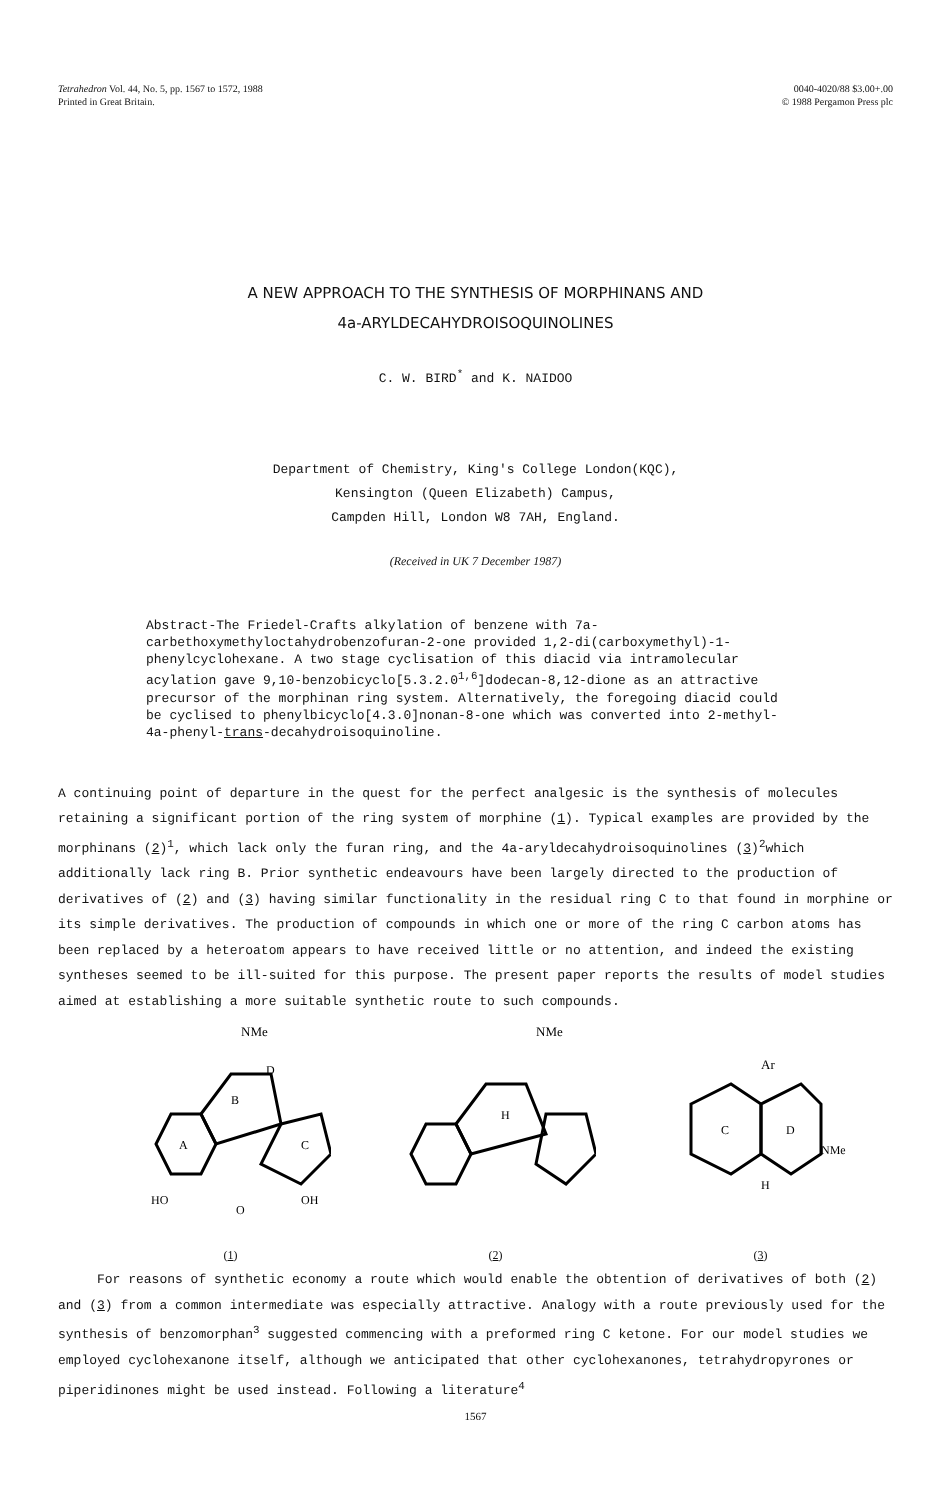Tetrahedron Vol. 44, No. 5, pp. 1567 to 1572, 1988
Printed in Great Britain.
0040-4020/88 $3.00+.00
© 1988 Pergamon Press plc
A NEW APPROACH TO THE SYNTHESIS OF MORPHINANS AND
4a-ARYLDECAHYDROISOQUINOLINES
C. W. BIRD<sup>*</sup> and K. NAIDOO
Department of Chemistry, King's College London(KQC),
Kensington (Queen Elizabeth) Campus,
Campden Hill, London W8 7AH, England.
(Received in UK 7 December 1987)
Abstract-The Friedel-Crafts alkylation of benzene with 7a-carbethoxymethyloctahydrobenzofuran-2-one provided 1,2-di(carboxymethyl)-1-phenylcyclohexane. A two stage cyclisation of this diacid via intramolecular acylation gave 9,10-benzobicyclo[5.3.2.0<sup>1,6</sup>]dodecan-8,12-dione as an attractive precursor of the morphinan ring system. Alternatively, the foregoing diacid could be cyclised to phenylbicyclo[4.3.0]nonan-8-one which was converted into 2-methyl-4a-phenyl-trans-decahydroisoquinoline.
A continuing point of departure in the quest for the perfect analgesic is the synthesis of molecules retaining a significant portion of the ring system of morphine (1). Typical examples are provided by the morphinans (2)<sup>1</sup>, which lack only the furan ring, and the 4a-aryldecahydroisoquinolines (3)<sup>2</sup>which additionally lack ring B. Prior synthetic endeavours have been largely directed to the production of derivatives of (2) and (3) having similar functionality in the residual ring C to that found in morphine or its simple derivatives. The production of compounds in which one or more of the ring C carbon atoms has been replaced by a heteroatom appears to have received little or no attention, and indeed the existing syntheses seemed to be ill-suited for this purpose. The present paper reports the results of model studies aimed at establishing a more suitable synthetic route to such compounds.
NMe
A
B
C
D
HO
O
OH
(1)
NMe
H
(2)
Ar
C
D
NMe
H
(3)
For reasons of synthetic economy a route which would enable the obtention of derivatives of both (2) and (3) from a common intermediate was especially attractive. Analogy with a route previously used for the synthesis of benzomorphan<sup>3</sup> suggested commencing with a preformed ring C ketone. For our model studies we employed cyclohexanone itself, although we anticipated that other cyclohexanones, tetrahydropyrones or piperidinones might be used instead. Following a literature<sup>4</sup>
1567